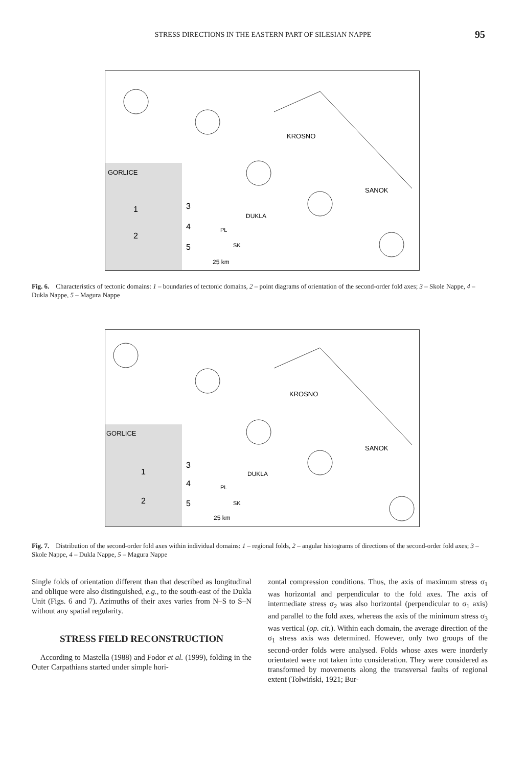STRESS DIRECTIONS IN THE EASTERN PART OF SILESIAN NAPPE
95
KROSNO
GORLICE
SANOK
DUKLA
PL
SK
25 km
1
2
3
4
5
Fig. 6. Characteristics of tectonic domains: 1 – boundaries of tectonic domains, 2 – point diagrams of orientation of the second-order fold axes; 3 – Skole Nappe, 4 – Dukla Nappe, 5 – Magura Nappe
KROSNO
GORLICE
SANOK
DUKLA
PL
SK
25 km
1
2
3
4
5
Fig. 7. Distribution of the second-order fold axes within individual domains: 1 – regional folds, 2 – angular histograms of directions of the second-order fold axes; 3 – Skole Nappe, 4 – Dukla Nappe, 5 – Magura Nappe
Single folds of orientation different than that described as longitudinal and oblique were also distinguished, e.g., to the south-east of the Dukla Unit (Figs. 6 and 7). Azimuths of their axes varies from N–S to S–N without any spatial regularity.
STRESS FIELD RECONSTRUCTION
According to Mastella (1988) and Fodor et al. (1999), folding in the Outer Carpathians started under simple hori-
zontal compression conditions. Thus, the axis of maximum stress σ<sub>1</sub> was horizontal and perpendicular to the fold axes. The axis of intermediate stress σ<sub>2</sub> was also horizontal (perpendicular to σ<sub>1</sub> axis) and parallel to the fold axes, whereas the axis of the minimum stress σ<sub>3</sub> was vertical (op. cit.). Within each domain, the average direction of the σ<sub>1</sub> stress axis was determined. However, only two groups of the second-order folds were analysed. Folds whose axes were inorderly orientated were not taken into consideration. They were considered as transformed by movements along the transversal faults of regional extent (Tołwiński, 1921; Bur-